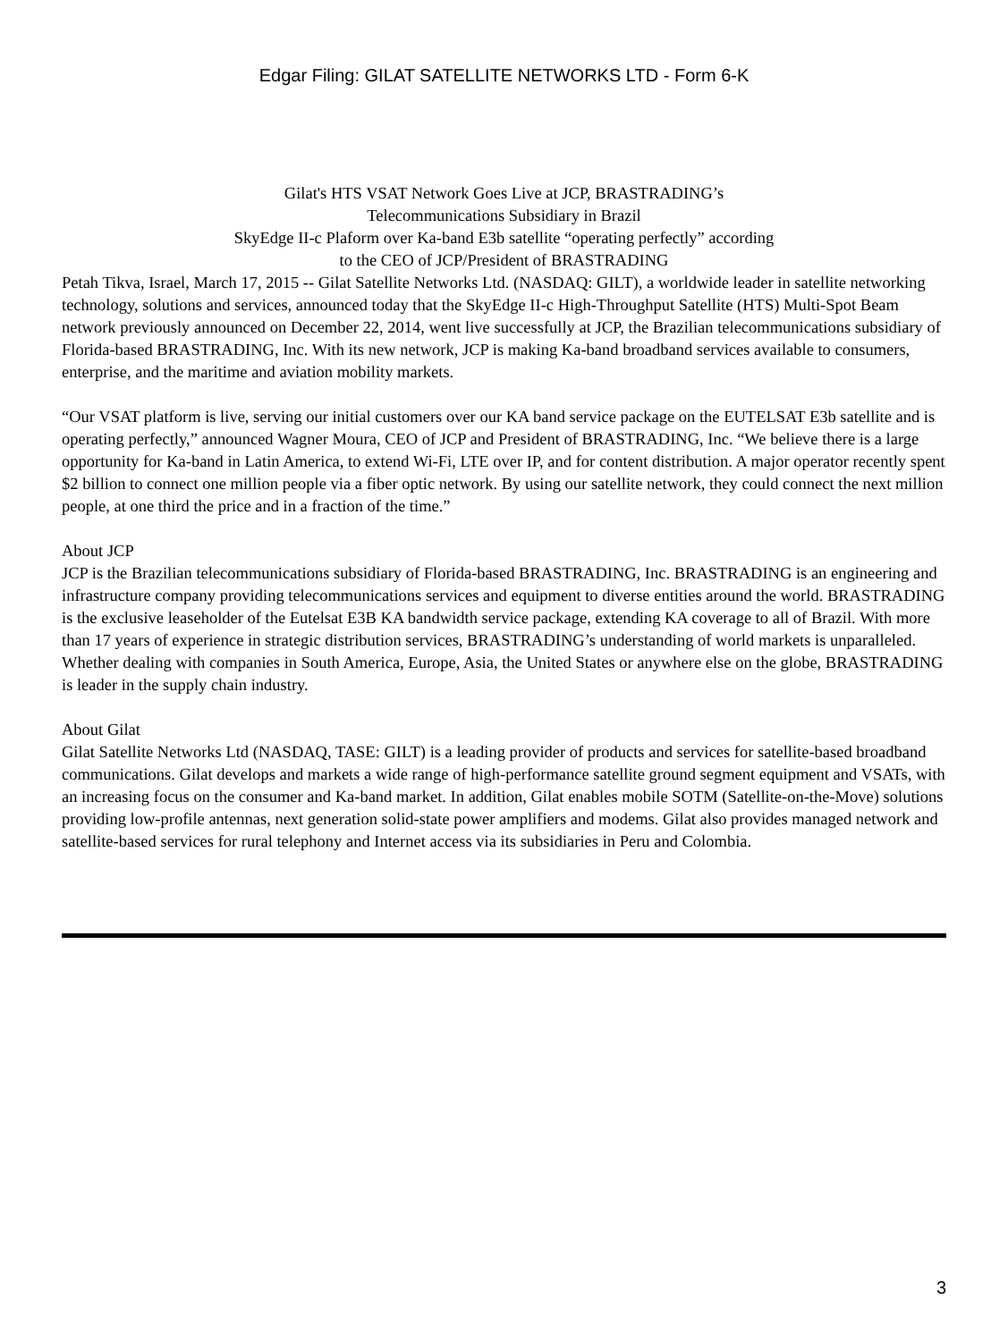Edgar Filing: GILAT SATELLITE NETWORKS LTD - Form 6-K
Gilat's HTS VSAT Network Goes Live at JCP, BRASTRADING’s
Telecommunications Subsidiary in Brazil
SkyEdge II-c Plaform over Ka-band E3b satellite “operating perfectly” according
to the CEO of JCP/President of BRASTRADING
Petah Tikva, Israel, March 17, 2015 -- Gilat Satellite Networks Ltd. (NASDAQ: GILT), a worldwide leader in satellite networking technology, solutions and services, announced today that the SkyEdge II-c High-Throughput Satellite (HTS) Multi-Spot Beam network previously announced on December 22, 2014, went live successfully at JCP, the Brazilian telecommunications subsidiary of Florida-based BRASTRADING, Inc. With its new network, JCP is making Ka-band broadband services available to consumers, enterprise, and the maritime and aviation mobility markets.
“Our VSAT platform is live, serving our initial customers over our KA band service package on the EUTELSAT E3b satellite and is operating perfectly,” announced Wagner Moura, CEO of JCP and President of BRASTRADING, Inc. “We believe there is a large opportunity for Ka-band in Latin America, to extend Wi-Fi, LTE over IP, and for content distribution. A major operator recently spent $2 billion to connect one million people via a fiber optic network. By using our satellite network, they could connect the next million people, at one third the price and in a fraction of the time.”
About JCP
JCP is the Brazilian telecommunications subsidiary of Florida-based BRASTRADING, Inc. BRASTRADING is an engineering and infrastructure company providing telecommunications services and equipment to diverse entities around the world. BRASTRADING is the exclusive leaseholder of the Eutelsat E3B KA bandwidth service package, extending KA coverage to all of Brazil. With more than 17 years of experience in strategic distribution services, BRASTRADING’s understanding of world markets is unparalleled. Whether dealing with companies in South America, Europe, Asia, the United States or anywhere else on the globe, BRASTRADING is leader in the supply chain industry.
About Gilat
Gilat Satellite Networks Ltd (NASDAQ, TASE: GILT) is a leading provider of products and services for satellite-based broadband communications. Gilat develops and markets a wide range of high-performance satellite ground segment equipment and VSATs, with an increasing focus on the consumer and Ka-band market. In addition, Gilat enables mobile SOTM (Satellite-on-the-Move) solutions providing low-profile antennas, next generation solid-state power amplifiers and modems. Gilat also provides managed network and satellite-based services for rural telephony and Internet access via its subsidiaries in Peru and Colombia.
3